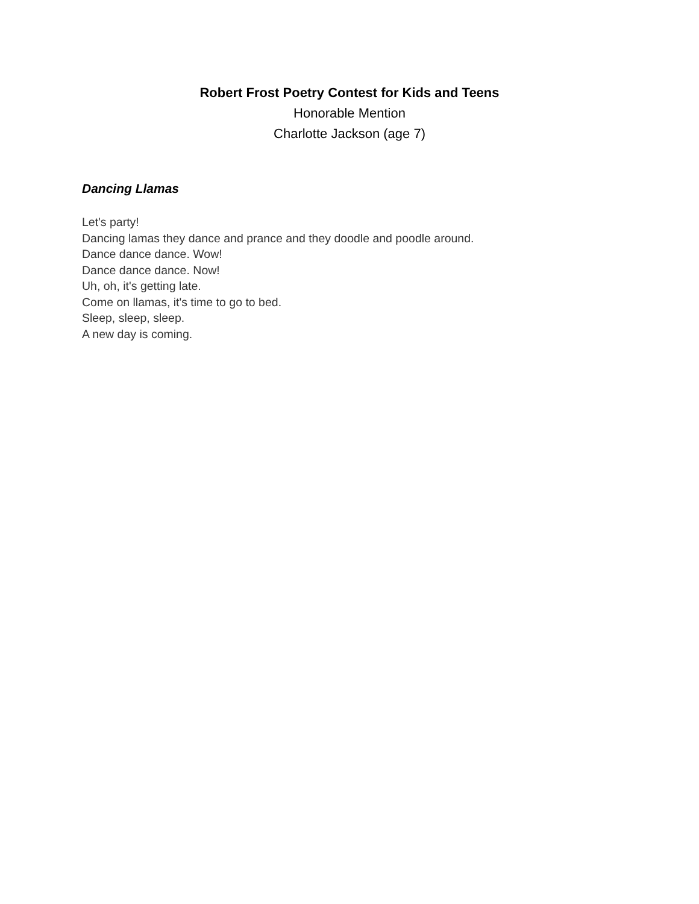Robert Frost Poetry Contest for Kids and Teens
Honorable Mention
Charlotte Jackson (age 7)
Dancing Llamas
Let's party!
Dancing lamas they dance and prance and they doodle and poodle around.
Dance dance dance. Wow!
Dance dance dance. Now!
Uh, oh, it's getting late.
Come on llamas, it's time to go to bed.
Sleep, sleep, sleep.
A new day is coming.